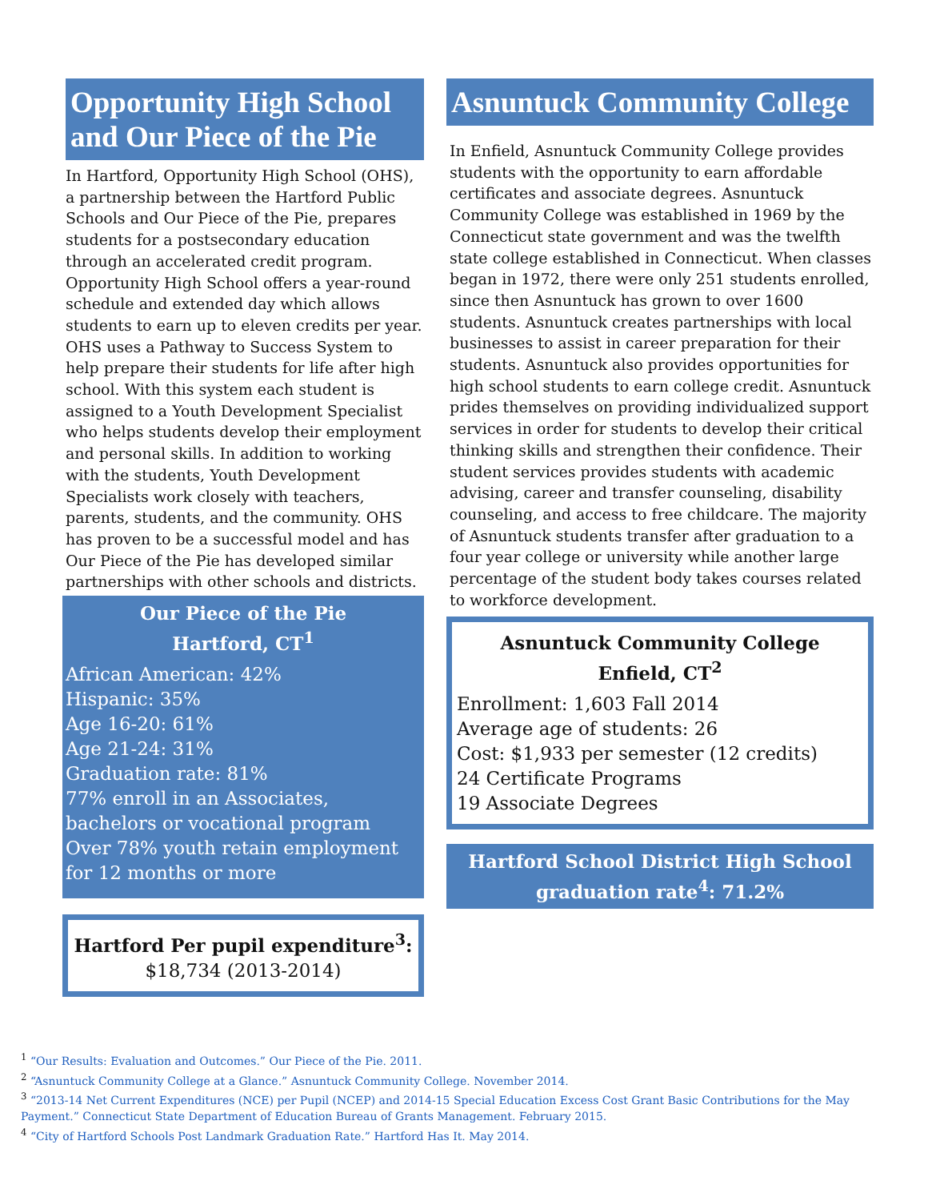Opportunity High School and Our Piece of the Pie
In Hartford, Opportunity High School (OHS), a partnership between the Hartford Public Schools and Our Piece of the Pie, prepares students for a postsecondary education through an accelerated credit program. Opportunity High School offers a year-round schedule and extended day which allows students to earn up to eleven credits per year. OHS uses a Pathway to Success System to help prepare their students for life after high school. With this system each student is assigned to a Youth Development Specialist who helps students develop their employment and personal skills. In addition to working with the students, Youth Development Specialists work closely with teachers, parents, students, and the community. OHS has proven to be a successful model and has Our Piece of the Pie has developed similar partnerships with other schools and districts.
Our Piece of the Pie
Hartford, CT<sup>1</sup>
African American: 42%
Hispanic: 35%
Age 16-20: 61%
Age 21-24: 31%
Graduation rate: 81%
77% enroll in an Associates, bachelors or vocational program
Over 78% youth retain employment for 12 months or more
Hartford Per pupil expenditure<sup>3</sup>:
$18,734 (2013-2014)
Asnuntuck Community College
In Enfield, Asnuntuck Community College provides students with the opportunity to earn affordable certificates and associate degrees. Asnuntuck Community College was established in 1969 by the Connecticut state government and was the twelfth state college established in Connecticut. When classes began in 1972, there were only 251 students enrolled, since then Asnuntuck has grown to over 1600 students. Asnuntuck creates partnerships with local businesses to assist in career preparation for their students. Asnuntuck also provides opportunities for high school students to earn college credit. Asnuntuck prides themselves on providing individualized support services in order for students to develop their critical thinking skills and strengthen their confidence. Their student services provides students with academic advising, career and transfer counseling, disability counseling, and access to free childcare. The majority of Asnuntuck students transfer after graduation to a four year college or university while another large percentage of the student body takes courses related to workforce development.
Asnuntuck Community College
Enfield, CT<sup>2</sup>
Enrollment: 1,603 Fall 2014
Average age of students: 26
Cost: $1,933 per semester (12 credits)
24 Certificate Programs
19 Associate Degrees
Hartford School District High School graduation rate<sup>4</sup>: 71.2%
<sup>1</sup> “Our Results: Evaluation and Outcomes.” Our Piece of the Pie. 2011.
<sup>2</sup> “Asnuntuck Community College at a Glance.” Asnuntuck Community College. November 2014.
<sup>3</sup> “2013-14 Net Current Expenditures (NCE) per Pupil (NCEP) and 2014-15 Special Education Excess Cost Grant Basic Contributions for the May Payment.” Connecticut State Department of Education Bureau of Grants Management. February 2015.
<sup>4</sup> “City of Hartford Schools Post Landmark Graduation Rate.” Hartford Has It. May 2014.